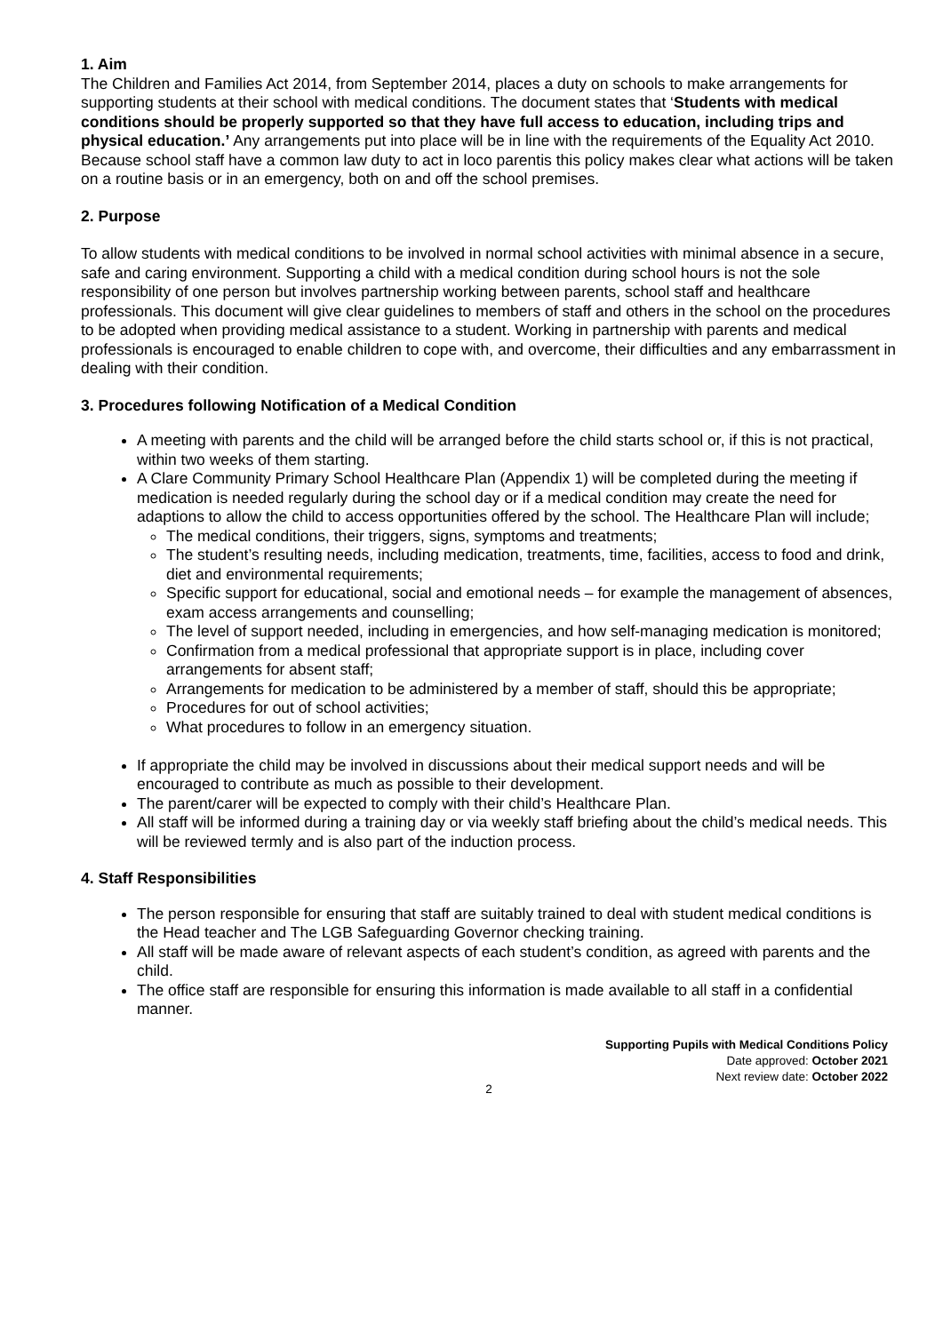1. Aim
The Children and Families Act 2014, from September 2014, places a duty on schools to make arrangements for supporting students at their school with medical conditions. The document states that ‘Students with medical conditions should be properly supported so that they have full access to education, including trips and physical education.’ Any arrangements put into place will be in line with the requirements of the Equality Act 2010. Because school staff have a common law duty to act in loco parentis this policy makes clear what actions will be taken on a routine basis or in an emergency, both on and off the school premises.
2. Purpose
To allow students with medical conditions to be involved in normal school activities with minimal absence in a secure, safe and caring environment. Supporting a child with a medical condition during school hours is not the sole responsibility of one person but involves partnership working between parents, school staff and healthcare professionals. This document will give clear guidelines to members of staff and others in the school on the procedures to be adopted when providing medical assistance to a student. Working in partnership with parents and medical professionals is encouraged to enable children to cope with, and overcome, their difficulties and any embarrassment in dealing with their condition.
3. Procedures following Notification of a Medical Condition
A meeting with parents and the child will be arranged before the child starts school or, if this is not practical, within two weeks of them starting.
A Clare Community Primary School Healthcare Plan (Appendix 1) will be completed during the meeting if medication is needed regularly during the school day or if a medical condition may create the need for adaptions to allow the child to access opportunities offered by the school. The Healthcare Plan will include;
The medical conditions, their triggers, signs, symptoms and treatments;
The student’s resulting needs, including medication, treatments, time, facilities, access to food and drink, diet and environmental requirements;
Specific support for educational, social and emotional needs – for example the management of absences, exam access arrangements and counselling;
The level of support needed, including in emergencies, and how self-managing medication is monitored;
Confirmation from a medical professional that appropriate support is in place, including cover arrangements for absent staff;
Arrangements for medication to be administered by a member of staff, should this be appropriate;
Procedures for out of school activities;
What procedures to follow in an emergency situation.
If appropriate the child may be involved in discussions about their medical support needs and will be encouraged to contribute as much as possible to their development.
The parent/carer will be expected to comply with their child’s Healthcare Plan.
All staff will be informed during a training day or via weekly staff briefing about the child’s medical needs. This will be reviewed termly and is also part of the induction process.
4. Staff Responsibilities
The person responsible for ensuring that staff are suitably trained to deal with student medical conditions is the Head teacher and The LGB Safeguarding Governor checking training.
All staff will be made aware of relevant aspects of each student’s condition, as agreed with parents and the child.
The office staff are responsible for ensuring this information is made available to all staff in a confidential manner.
Supporting Pupils with Medical Conditions Policy
Date approved: October 2021
Next review date: October 2022
2